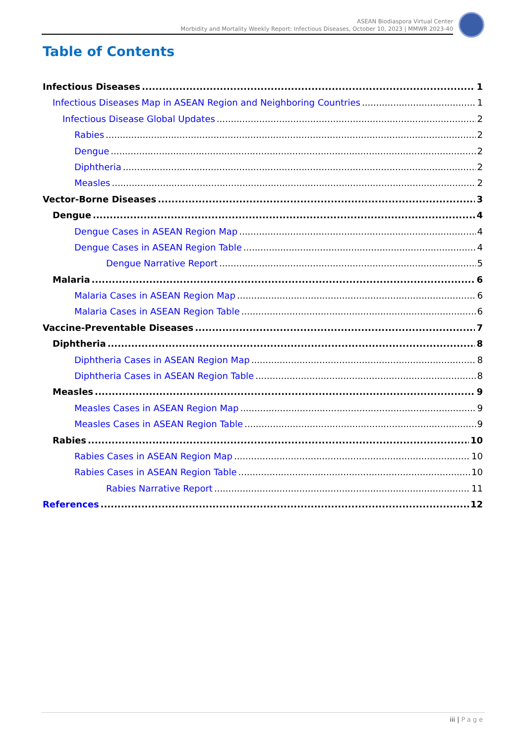ASEAN Biodiaspora Virtual Center
Morbidity and Mortality Weekly Report: Infectious Diseases, October 10, 2023 | MMWR 2023-40
Table of Contents
Infectious Diseases 1
Infectious Diseases Map in ASEAN Region and Neighboring Countries 1
Infectious Disease Global Updates 2
Rabies 2
Dengue 2
Diphtheria 2
Measles 2
Vector-Borne Diseases 3
Dengue 4
Dengue Cases in ASEAN Region Map 4
Dengue Cases in ASEAN Region Table 4
Dengue Narrative Report 5
Malaria 6
Malaria Cases in ASEAN Region Map 6
Malaria Cases in ASEAN Region Table 6
Vaccine-Preventable Diseases 7
Diphtheria 8
Diphtheria Cases in ASEAN Region Map 8
Diphtheria Cases in ASEAN Region Table 8
Measles 9
Measles Cases in ASEAN Region Map 9
Measles Cases in ASEAN Region Table 9
Rabies 10
Rabies Cases in ASEAN Region Map 10
Rabies Cases in ASEAN Region Table 10
Rabies Narrative Report 11
References 12
iii | Page